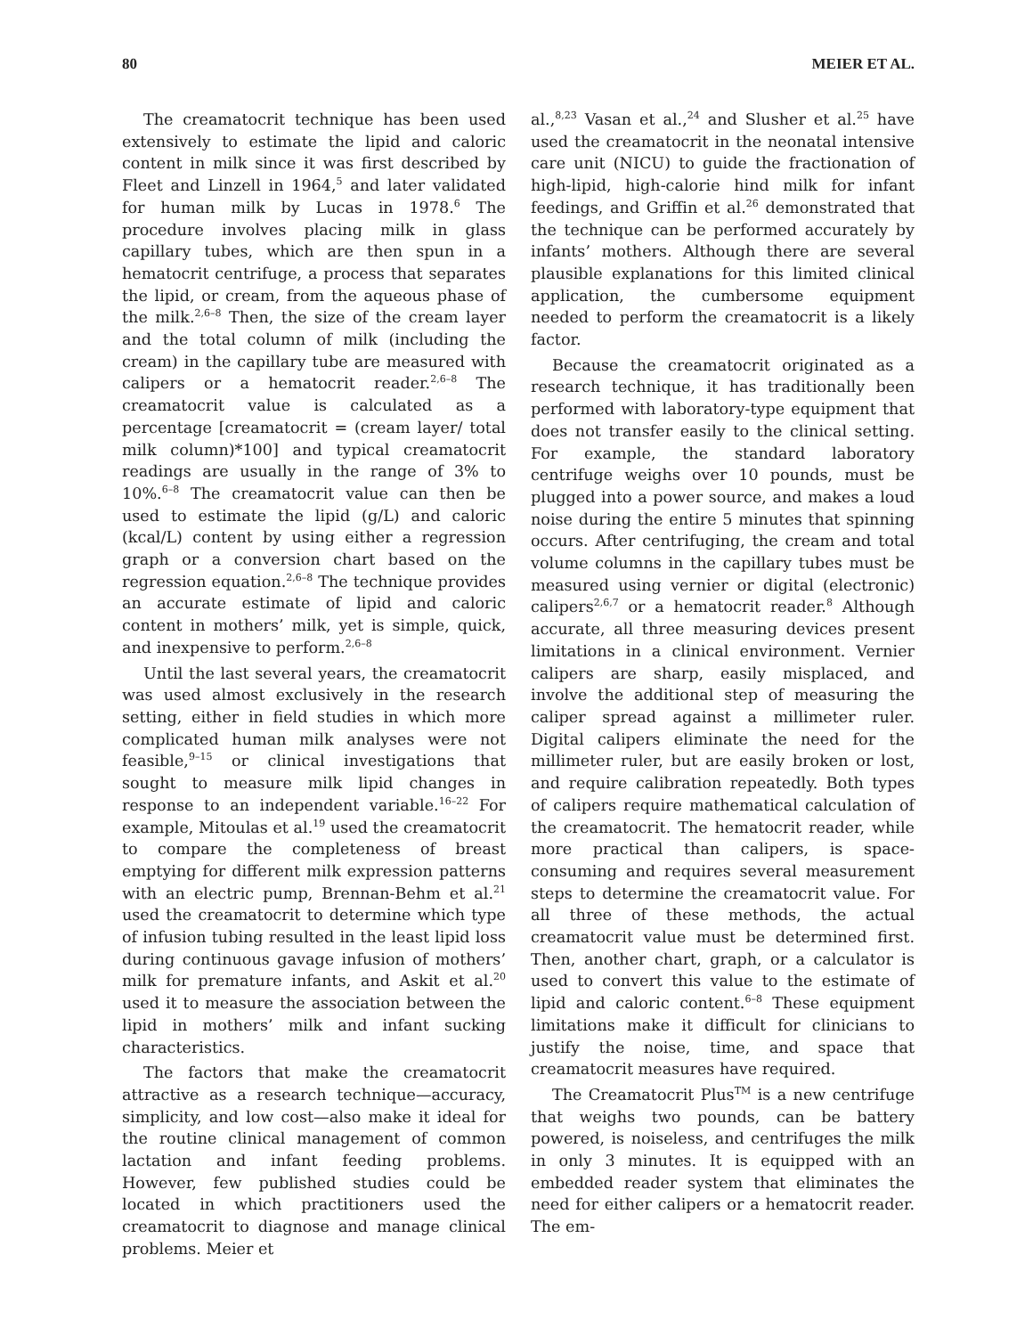80 MEIER ET AL.
The creamatocrit technique has been used extensively to estimate the lipid and caloric content in milk since it was first described by Fleet and Linzell in 1964,<sup>5</sup> and later validated for human milk by Lucas in 1978.<sup>6</sup> The procedure involves placing milk in glass capillary tubes, which are then spun in a hematocrit centrifuge, a process that separates the lipid, or cream, from the aqueous phase of the milk.<sup>2,6–8</sup> Then, the size of the cream layer and the total column of milk (including the cream) in the capillary tube are measured with calipers or a hematocrit reader.<sup>2,6–8</sup> The creamatocrit value is calculated as a percentage [creamatocrit = (cream layer/ total milk column)*100] and typical creamatocrit readings are usually in the range of 3% to 10%.<sup>6–8</sup> The creamatocrit value can then be used to estimate the lipid (g/L) and caloric (kcal/L) content by using either a regression graph or a conversion chart based on the regression equation.<sup>2,6–8</sup> The technique provides an accurate estimate of lipid and caloric content in mothers’ milk, yet is simple, quick, and inexpensive to perform.<sup>2,6–8</sup>
Until the last several years, the creamatocrit was used almost exclusively in the research setting, either in field studies in which more complicated human milk analyses were not feasible,<sup>9–15</sup> or clinical investigations that sought to measure milk lipid changes in response to an independent variable.<sup>16–22</sup> For example, Mitoulas et al.<sup>19</sup> used the creamatocrit to compare the completeness of breast emptying for different milk expression patterns with an electric pump, Brennan-Behm et al.<sup>21</sup> used the creamatocrit to determine which type of infusion tubing resulted in the least lipid loss during continuous gavage infusion of mothers’ milk for premature infants, and Askit et al.<sup>20</sup> used it to measure the association between the lipid in mothers’ milk and infant sucking characteristics.
The factors that make the creamatocrit attractive as a research technique—accuracy, simplicity, and low cost—also make it ideal for the routine clinical management of common lactation and infant feeding problems. However, few published studies could be located in which practitioners used the creamatocrit to diagnose and manage clinical problems. Meier et
al.,<sup>8,23</sup> Vasan et al.,<sup>24</sup> and Slusher et al.<sup>25</sup> have used the creamatocrit in the neonatal intensive care unit (NICU) to guide the fractionation of high-lipid, high-calorie hind milk for infant feedings, and Griffin et al.<sup>26</sup> demonstrated that the technique can be performed accurately by infants’ mothers. Although there are several plausible explanations for this limited clinical application, the cumbersome equipment needed to perform the creamatocrit is a likely factor.
Because the creamatocrit originated as a research technique, it has traditionally been performed with laboratory-type equipment that does not transfer easily to the clinical setting. For example, the standard laboratory centrifuge weighs over 10 pounds, must be plugged into a power source, and makes a loud noise during the entire 5 minutes that spinning occurs. After centrifuging, the cream and total volume columns in the capillary tubes must be measured using vernier or digital (electronic) calipers<sup>2,6,7</sup> or a hematocrit reader.<sup>8</sup> Although accurate, all three measuring devices present limitations in a clinical environment. Vernier calipers are sharp, easily misplaced, and involve the additional step of measuring the caliper spread against a millimeter ruler. Digital calipers eliminate the need for the millimeter ruler, but are easily broken or lost, and require calibration repeatedly. Both types of calipers require mathematical calculation of the creamatocrit. The hematocrit reader, while more practical than calipers, is space-consuming and requires several measurement steps to determine the creamatocrit value. For all three of these methods, the actual creamatocrit value must be determined first. Then, another chart, graph, or a calculator is used to convert this value to the estimate of lipid and caloric content.<sup>6–8</sup> These equipment limitations make it difficult for clinicians to justify the noise, time, and space that creamatocrit measures have required.
The Creamatocrit Plus<sup>TM</sup> is a new centrifuge that weighs two pounds, can be battery powered, is noiseless, and centrifuges the milk in only 3 minutes. It is equipped with an embedded reader system that eliminates the need for either calipers or a hematocrit reader. The em-